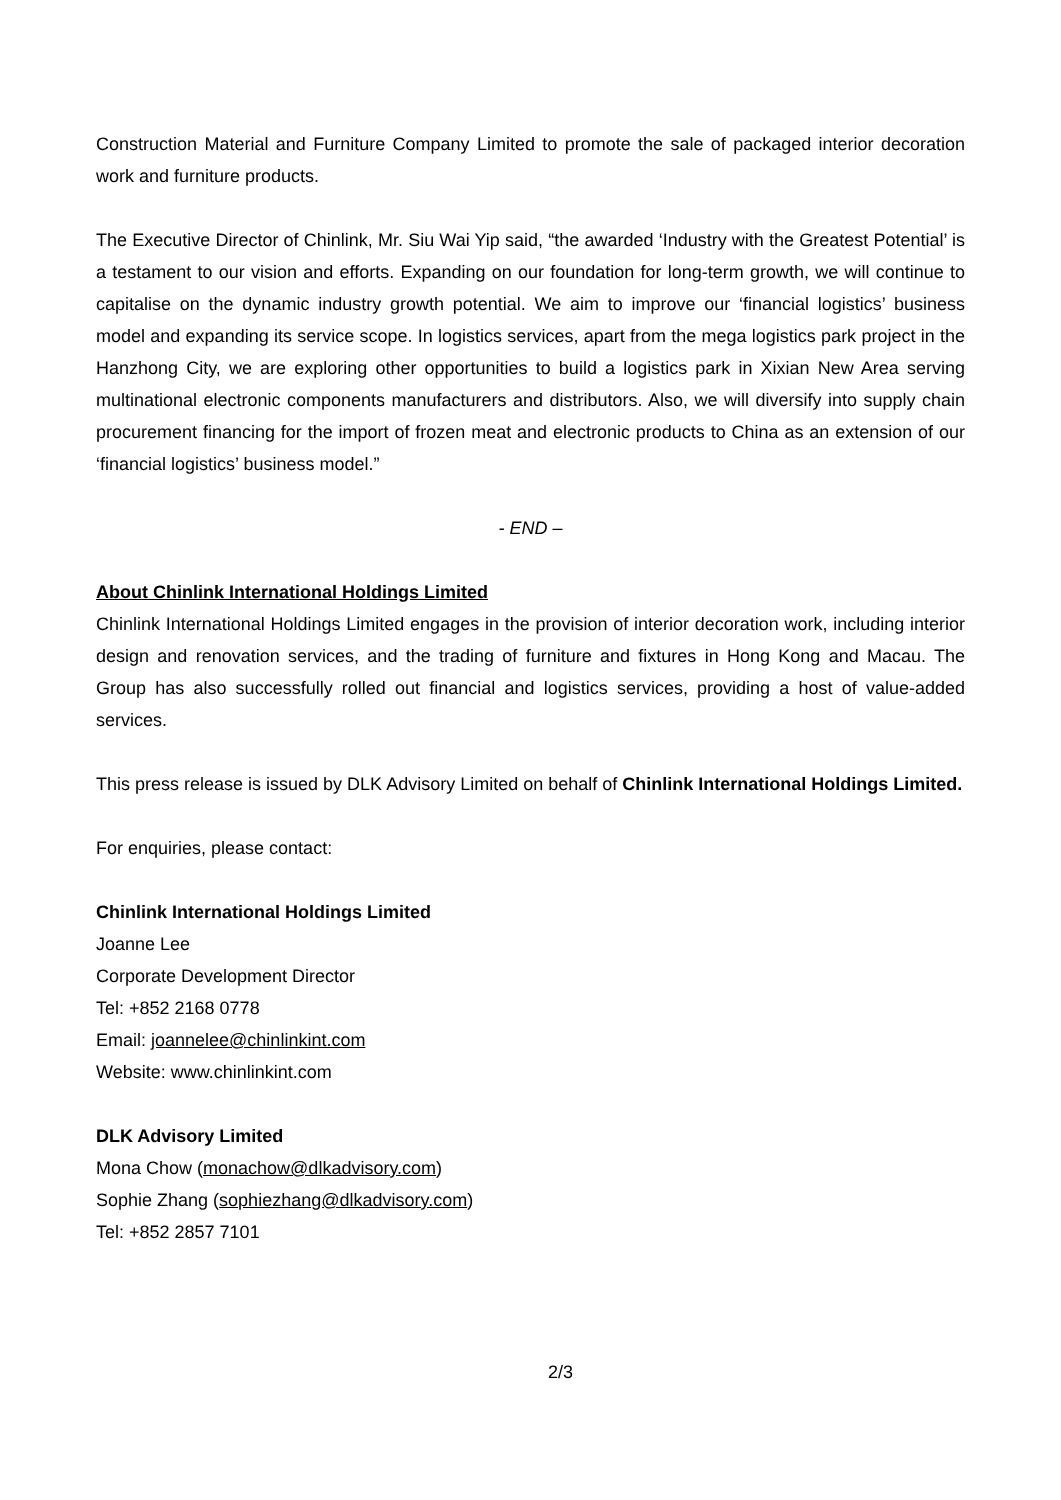Construction Material and Furniture Company Limited to promote the sale of packaged interior decoration work and furniture products.
The Executive Director of Chinlink, Mr. Siu Wai Yip said, “the awarded ‘Industry with the Greatest Potential’ is a testament to our vision and efforts. Expanding on our foundation for long-term growth, we will continue to capitalise on the dynamic industry growth potential. We aim to improve our ‘financial logistics’ business model and expanding its service scope. In logistics services, apart from the mega logistics park project in the Hanzhong City, we are exploring other opportunities to build a logistics park in Xixian New Area serving multinational electronic components manufacturers and distributors. Also, we will diversify into supply chain procurement financing for the import of frozen meat and electronic products to China as an extension of our ‘financial logistics’ business model.”
- END –
About Chinlink International Holdings Limited
Chinlink International Holdings Limited engages in the provision of interior decoration work, including interior design and renovation services, and the trading of furniture and fixtures in Hong Kong and Macau. The Group has also successfully rolled out financial and logistics services, providing a host of value-added services.
This press release is issued by DLK Advisory Limited on behalf of Chinlink International Holdings Limited.
For enquiries, please contact:
Chinlink International Holdings Limited
Joanne Lee
Corporate Development Director
Tel: +852 2168 0778
Email: joannelee@chinlinkint.com
Website: www.chinlinkint.com
DLK Advisory Limited
Mona Chow (monachow@dlkadvisory.com)
Sophie Zhang (sophiezhang@dlkadvisory.com)
Tel: +852 2857 7101
2/3